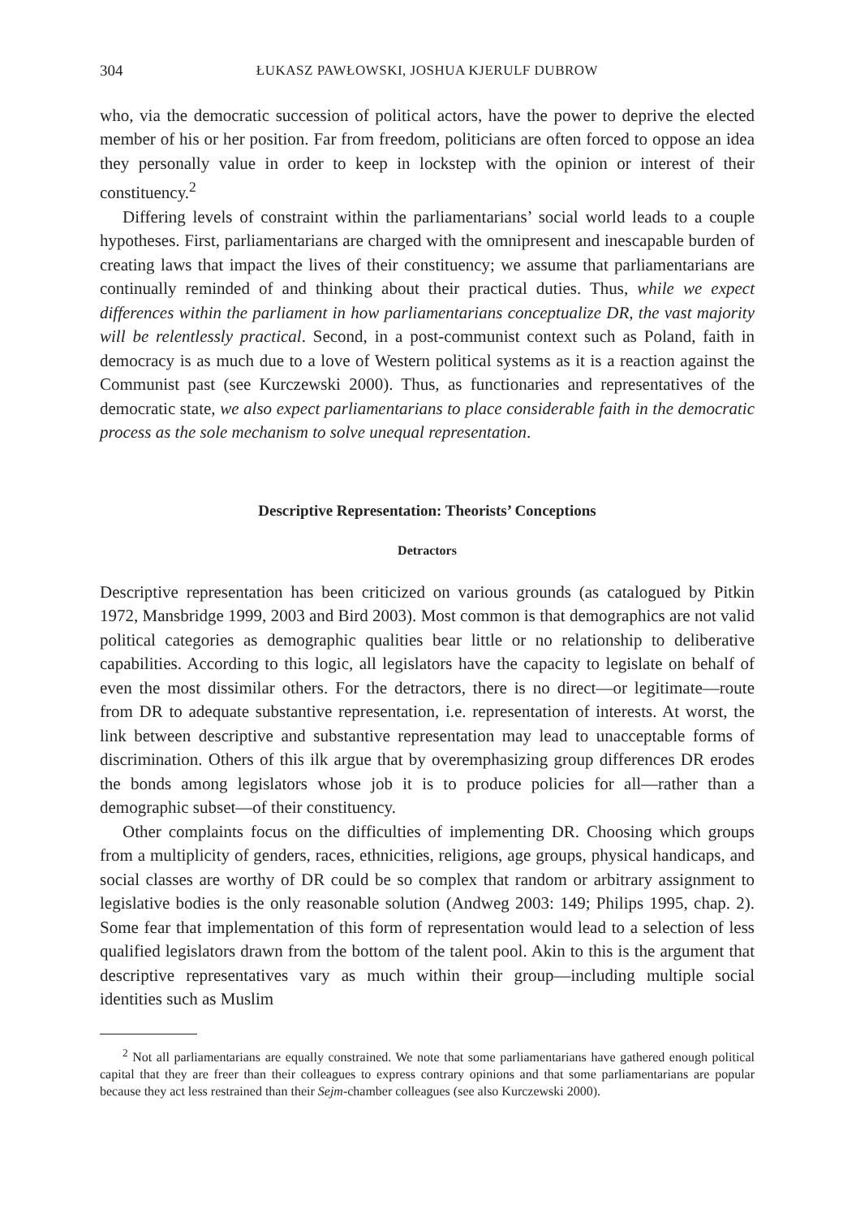304 ŁUKASZ PAWŁOWSKI, JOSHUA KJERULF DUBROW
who, via the democratic succession of political actors, have the power to deprive the elected member of his or her position. Far from freedom, politicians are often forced to oppose an idea they personally value in order to keep in lockstep with the opinion or interest of their constituency.<sup>2</sup>
Differing levels of constraint within the parliamentarians’ social world leads to a couple hypotheses. First, parliamentarians are charged with the omnipresent and inescapable burden of creating laws that impact the lives of their constituency; we assume that parliamentarians are continually reminded of and thinking about their practical duties. Thus, while we expect differences within the parliament in how parliamentarians conceptualize DR, the vast majority will be relentlessly practical. Second, in a post-communist context such as Poland, faith in democracy is as much due to a love of Western political systems as it is a reaction against the Communist past (see Kurczewski 2000). Thus, as functionaries and representatives of the democratic state, we also expect parliamentarians to place considerable faith in the democratic process as the sole mechanism to solve unequal representation.
Descriptive Representation: Theorists’ Conceptions
Detractors
Descriptive representation has been criticized on various grounds (as catalogued by Pitkin 1972, Mansbridge 1999, 2003 and Bird 2003). Most common is that demographics are not valid political categories as demographic qualities bear little or no relationship to deliberative capabilities. According to this logic, all legislators have the capacity to legislate on behalf of even the most dissimilar others. For the detractors, there is no direct—or legitimate—route from DR to adequate substantive representation, i.e. representation of interests. At worst, the link between descriptive and substantive representation may lead to unacceptable forms of discrimination. Others of this ilk argue that by overemphasizing group differences DR erodes the bonds among legislators whose job it is to produce policies for all—rather than a demographic subset—of their constituency.
Other complaints focus on the difficulties of implementing DR. Choosing which groups from a multiplicity of genders, races, ethnicities, religions, age groups, physical handicaps, and social classes are worthy of DR could be so complex that random or arbitrary assignment to legislative bodies is the only reasonable solution (Andweg 2003: 149; Philips 1995, chap. 2). Some fear that implementation of this form of representation would lead to a selection of less qualified legislators drawn from the bottom of the talent pool. Akin to this is the argument that descriptive representatives vary as much within their group—including multiple social identities such as Muslim
<sup>2</sup> Not all parliamentarians are equally constrained. We note that some parliamentarians have gathered enough political capital that they are freer than their colleagues to express contrary opinions and that some parliamentarians are popular because they act less restrained than their Sejm-chamber colleagues (see also Kurczewski 2000).